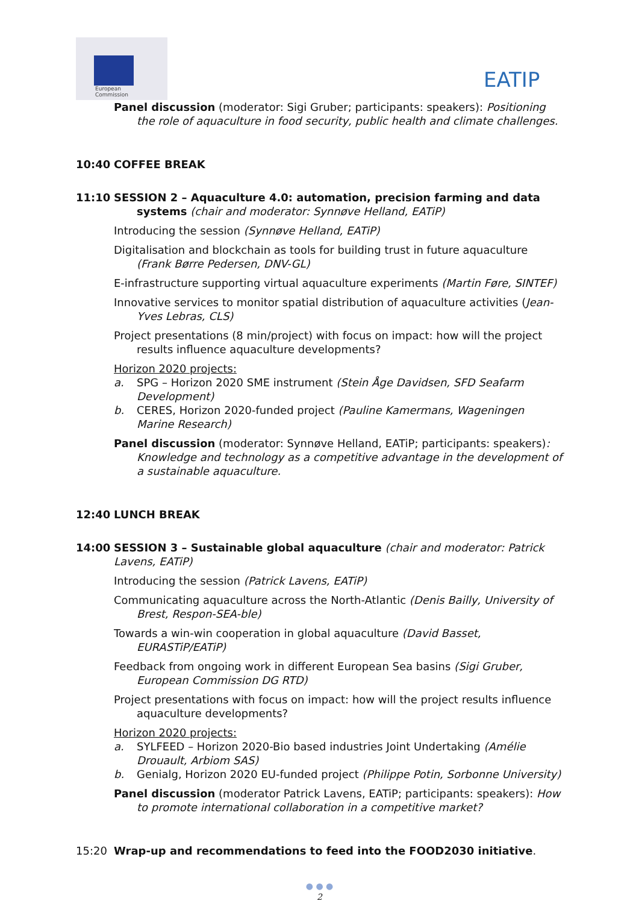European
Commission
EATIP
Panel discussion (moderator: Sigi Gruber; participants: speakers): Positioning the role of aquaculture in food security, public health and climate challenges.
10:40 COFFEE BREAK
11:10 SESSION 2 – Aquaculture 4.0: automation, precision farming and data systems (chair and moderator: Synnøve Helland, EATiP)
Introducing the session (Synnøve Helland, EATiP)
Digitalisation and blockchain as tools for building trust in future aquaculture (Frank Børre Pedersen, DNV-GL)
E-infrastructure supporting virtual aquaculture experiments (Martin Føre, SINTEF)
Innovative services to monitor spatial distribution of aquaculture activities (Jean-Yves Lebras, CLS)
Project presentations (8 min/project) with focus on impact: how will the project results influence aquaculture developments?
Horizon 2020 projects:
a. SPG – Horizon 2020 SME instrument (Stein Åge Davidsen, SFD Seafarm Development)
b. CERES, Horizon 2020-funded project (Pauline Kamermans, Wageningen Marine Research)
Panel discussion (moderator: Synnøve Helland, EATiP; participants: speakers): Knowledge and technology as a competitive advantage in the development of a sustainable aquaculture.
12:40 LUNCH BREAK
14:00 SESSION 3 – Sustainable global aquaculture (chair and moderator: Patrick Lavens, EATiP)
Introducing the session (Patrick Lavens, EATiP)
Communicating aquaculture across the North-Atlantic (Denis Bailly, University of Brest, Respon-SEA-ble)
Towards a win-win cooperation in global aquaculture (David Basset, EURASTiP/EATiP)
Feedback from ongoing work in different European Sea basins (Sigi Gruber, European Commission DG RTD)
Project presentations with focus on impact: how will the project results influence aquaculture developments?
Horizon 2020 projects:
a. SYLFEED – Horizon 2020-Bio based industries Joint Undertaking (Amélie Drouault, Arbiom SAS)
b. Genialg, Horizon 2020 EU-funded project (Philippe Potin, Sorbonne University)
Panel discussion (moderator Patrick Lavens, EATiP; participants: speakers): How to promote international collaboration in a competitive market?
15:20 Wrap-up and recommendations to feed into the FOOD2030 initiative.
● ● ●
2